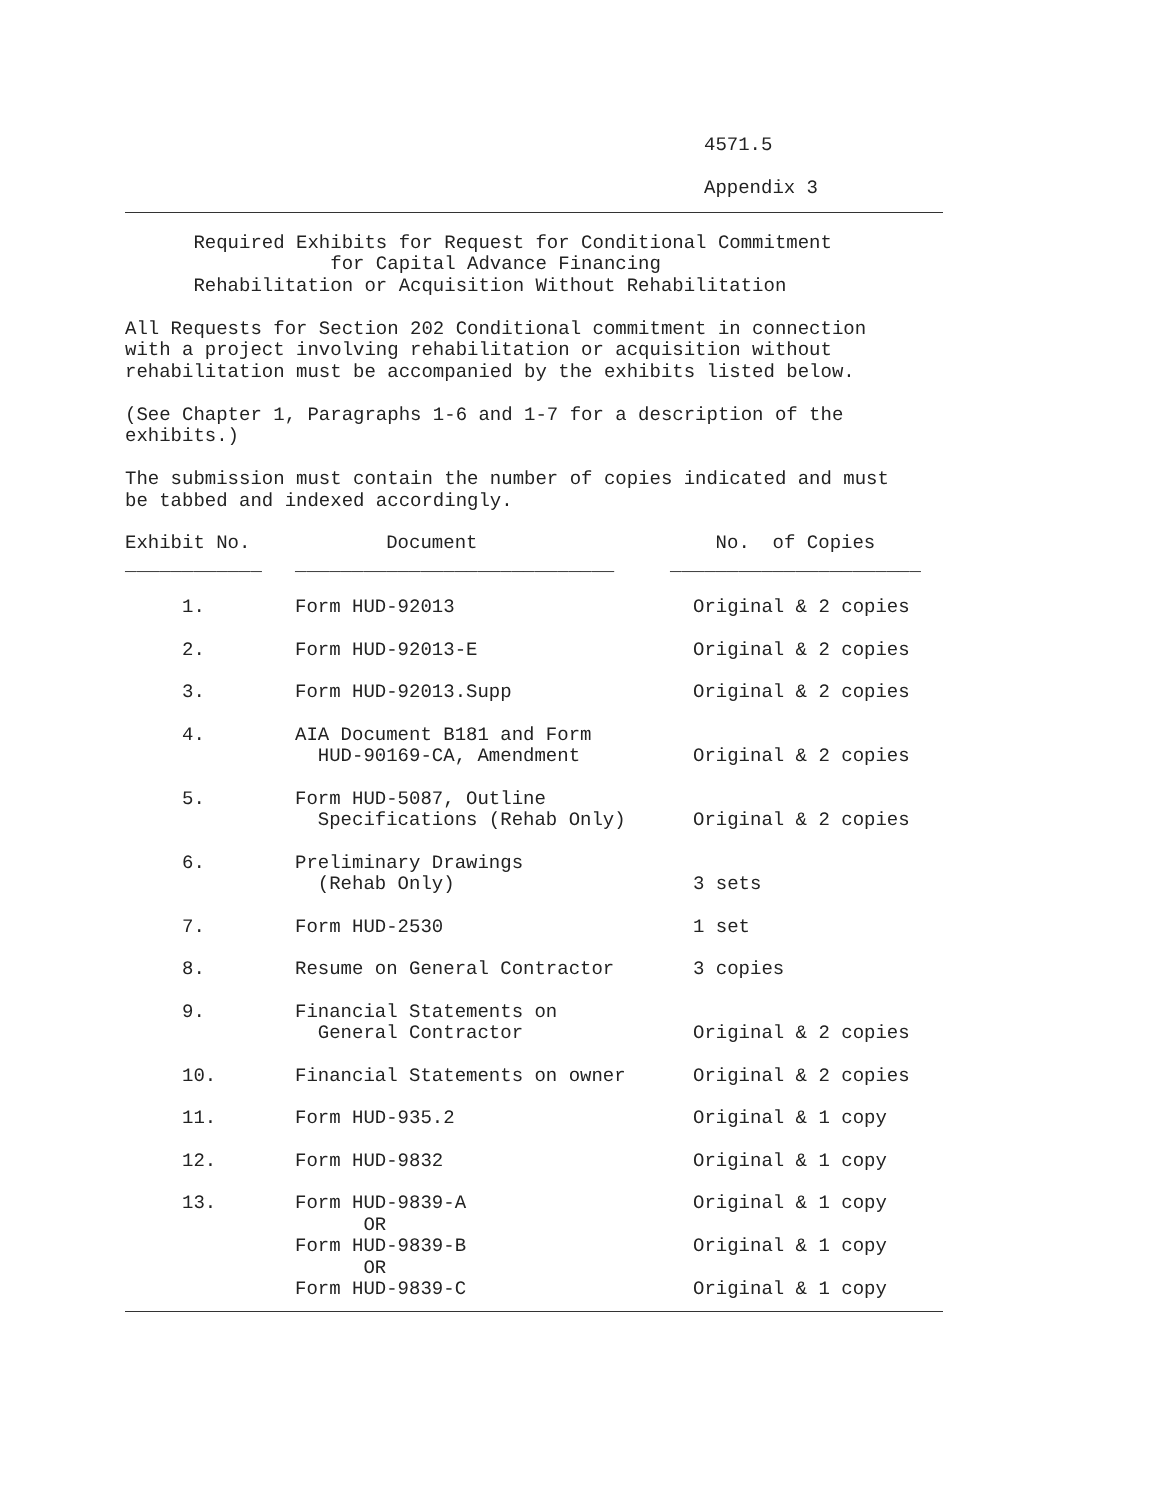4571.5

Appendix 3
      Required Exhibits for Request for Conditional Commitment
                  for Capital Advance Financing
      Rehabilitation or Acquisition Without Rehabilitation

All Requests for Section 202 Conditional commitment in connection
with a project involving rehabilitation or acquisition without
rehabilitation must be accompanied by the exhibits listed below.

(See Chapter 1, Paragraphs 1-6 and 1-7 for a description of the
exhibits.)

The submission must contain the number of copies indicated and must
be tabbed and indexed accordingly.
| Exhibit No. ____________ | Document ____________________________ | No. of Copies ______________________ |
| --- | --- | --- |
| 1. | Form HUD-92013 | Original & 2 copies |
| 2. | Form HUD-92013-E | Original & 2 copies |
| 3. | Form HUD-92013.Supp | Original & 2 copies |
| 4. | AIA Document B181 and Form HUD-90169-CA, Amendment | Original & 2 copies |
| 5. | Form HUD-5087, Outline Specifications (Rehab Only) | Original & 2 copies |
| 6. | Preliminary Drawings (Rehab Only) | 3 sets |
| 7. | Form HUD-2530 | 1 set |
| 8. | Resume on General Contractor | 3 copies |
| 9. | Financial Statements on General Contractor | Original & 2 copies |
| 10. | Financial Statements on owner | Original & 2 copies |
| 11. | Form HUD-935.2 | Original & 1 copy |
| 12. | Form HUD-9832 | Original & 1 copy |
| 13. | Form HUD-9839-A OR Form HUD-9839-B OR Form HUD-9839-C | Original & 1 copy Original & 1 copy Original & 1 copy |